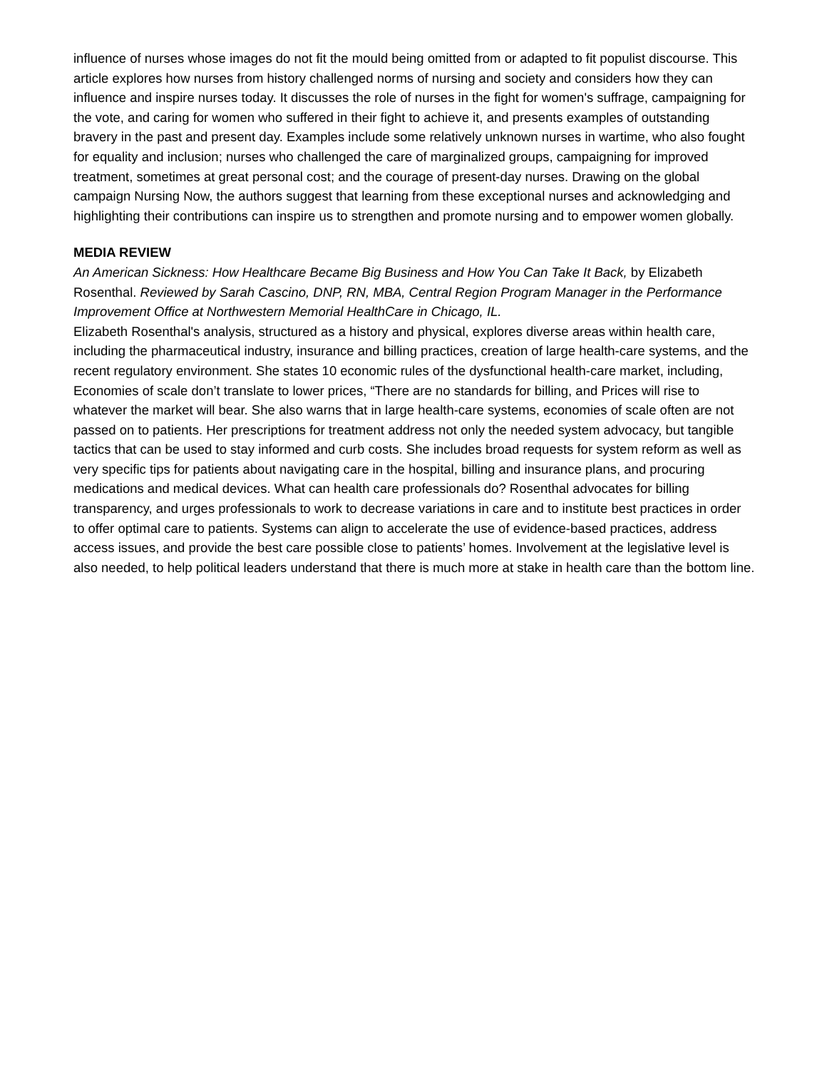influence of nurses whose images do not fit the mould being omitted from or adapted to fit populist discourse. This article explores how nurses from history challenged norms of nursing and society and considers how they can influence and inspire nurses today. It discusses the role of nurses in the fight for women's suffrage, campaigning for the vote, and caring for women who suffered in their fight to achieve it, and presents examples of outstanding bravery in the past and present day. Examples include some relatively unknown nurses in wartime, who also fought for equality and inclusion; nurses who challenged the care of marginalized groups, campaigning for improved treatment, sometimes at great personal cost; and the courage of present-day nurses. Drawing on the global campaign Nursing Now, the authors suggest that learning from these exceptional nurses and acknowledging and highlighting their contributions can inspire us to strengthen and promote nursing and to empower women globally.
MEDIA REVIEW
An American Sickness: How Healthcare Became Big Business and How You Can Take It Back, by Elizabeth Rosenthal. Reviewed by Sarah Cascino, DNP, RN, MBA, Central Region Program Manager in the Performance Improvement Office at Northwestern Memorial HealthCare in Chicago, IL.
Elizabeth Rosenthal's analysis, structured as a history and physical, explores diverse areas within health care, including the pharmaceutical industry, insurance and billing practices, creation of large health-care systems, and the recent regulatory environment. She states 10 economic rules of the dysfunctional health-care market, including, Economies of scale don’t translate to lower prices, “There are no standards for billing, and Prices will rise to whatever the market will bear. She also warns that in large health-care systems, economies of scale often are not passed on to patients. Her prescriptions for treatment address not only the needed system advocacy, but tangible tactics that can be used to stay informed and curb costs. She includes broad requests for system reform as well as very specific tips for patients about navigating care in the hospital, billing and insurance plans, and procuring medications and medical devices. What can health care professionals do? Rosenthal advocates for billing transparency, and urges professionals to work to decrease variations in care and to institute best practices in order to offer optimal care to patients. Systems can align to accelerate the use of evidence-based practices, address access issues, and provide the best care possible close to patients’ homes. Involvement at the legislative level is also needed, to help political leaders understand that there is much more at stake in health care than the bottom line.